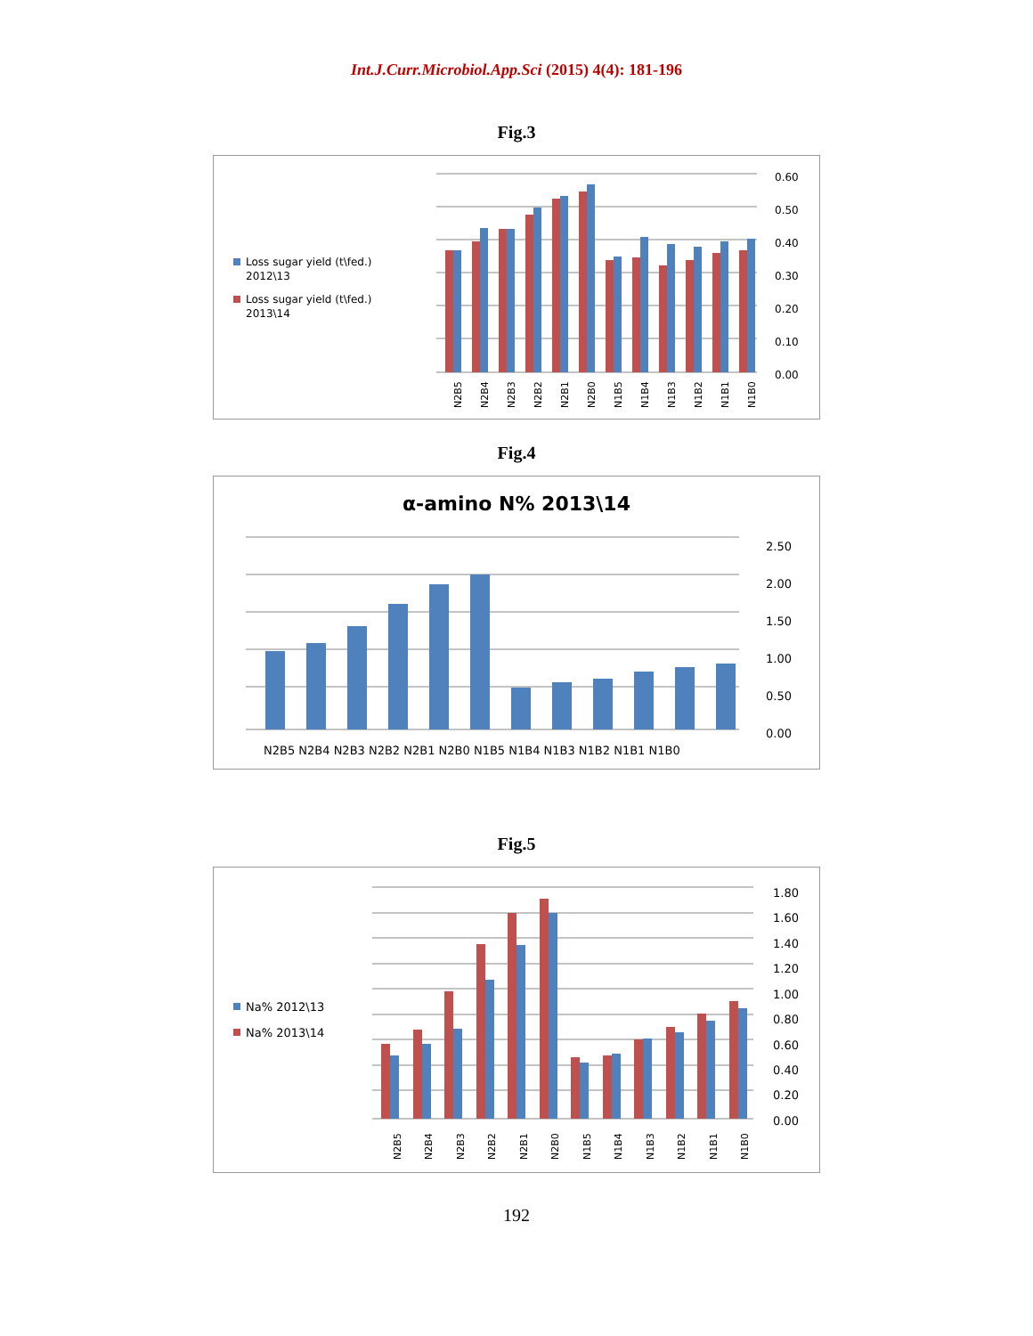Int.J.Curr.Microbiol.App.Sci (2015) 4(4): 181-196
Fig.3
Loss sugar yield (t\fed.)
2012\13
Loss sugar yield (t\fed.)
2013\14
0.60
0.50
0.40
0.30
0.20
0.10
0.00
N2B5
N2B4
N2B3
N2B2
N2B1
N2B0
N1B5
N1B4
N1B3
N1B2
N1B1
N1B0
Fig.4
α-amino N% 2013\14
2.50
2.00
1.50
1.00
0.50
0.00
N2B5 N2B4 N2B3 N2B2 N2B1 N2B0 N1B5 N1B4 N1B3 N1B2 N1B1 N1B0
Fig.5
Na% 2012\13
Na% 2013\14
1.80
1.60
1.40
1.20
1.00
0.80
0.60
0.40
0.20
0.00
N2B5
N2B4
N2B3
N2B2
N2B1
N2B0
N1B5
N1B4
N1B3
N1B2
N1B1
N1B0
192